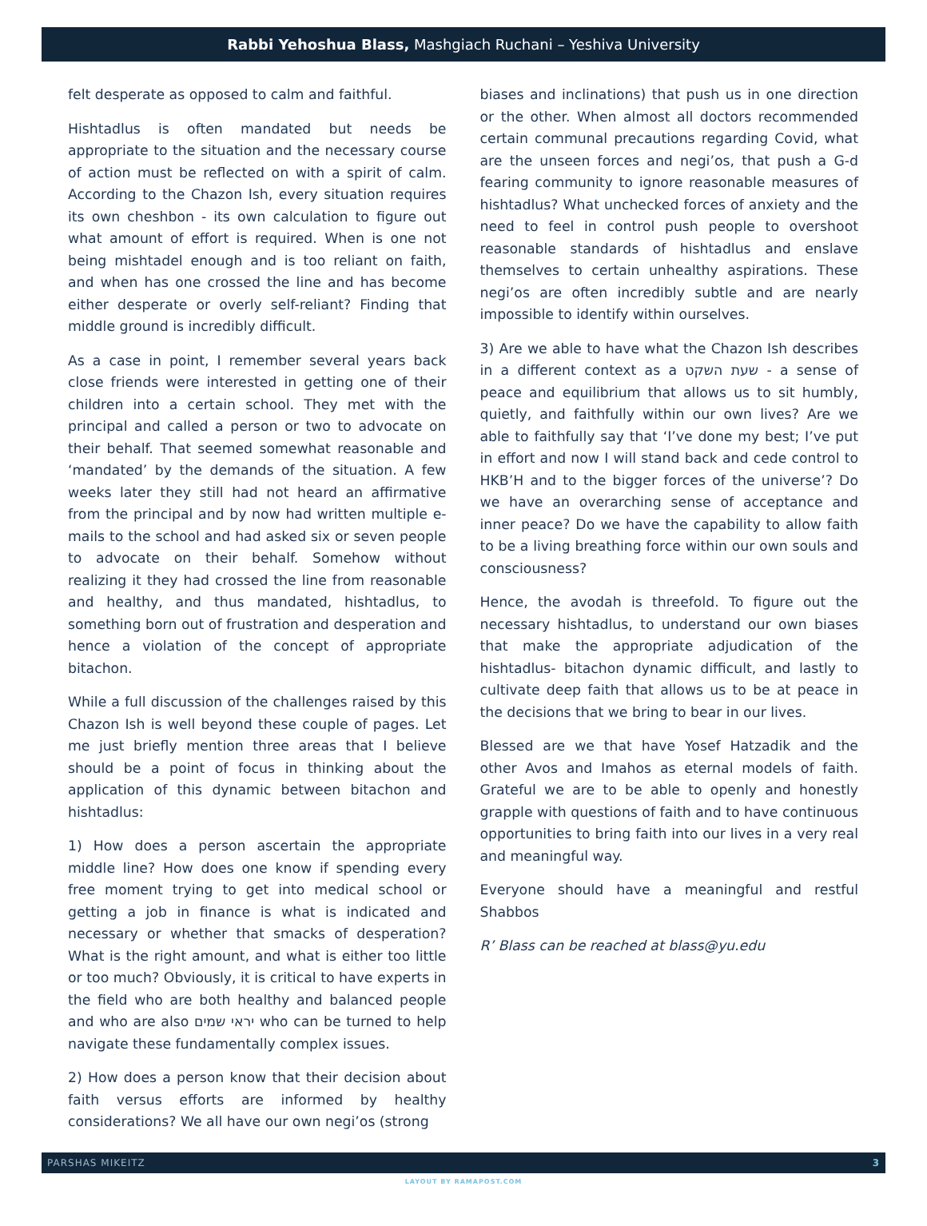Rabbi Yehoshua Blass, Mashgiach Ruchani – Yeshiva University
felt desperate as opposed to calm and faithful.
Hishtadlus is often mandated but needs be appropriate to the situation and the necessary course of action must be reflected on with a spirit of calm. According to the Chazon Ish, every situation requires its own cheshbon - its own calculation to figure out what amount of effort is required. When is one not being mishtadel enough and is too reliant on faith, and when has one crossed the line and has become either desperate or overly self-reliant? Finding that middle ground is incredibly difficult.
As a case in point, I remember several years back close friends were interested in getting one of their children into a certain school. They met with the principal and called a person or two to advocate on their behalf. That seemed somewhat reasonable and ‘mandated’ by the demands of the situation. A few weeks later they still had not heard an affirmative from the principal and by now had written multiple e-mails to the school and had asked six or seven people to advocate on their behalf. Somehow without realizing it they had crossed the line from reasonable and healthy, and thus mandated, hishtadlus, to something born out of frustration and desperation and hence a violation of the concept of appropriate bitachon.
While a full discussion of the challenges raised by this Chazon Ish is well beyond these couple of pages. Let me just briefly mention three areas that I believe should be a point of focus in thinking about the application of this dynamic between bitachon and hishtadlus:
1) How does a person ascertain the appropriate middle line? How does one know if spending every free moment trying to get into medical school or getting a job in finance is what is indicated and necessary or whether that smacks of desperation? What is the right amount, and what is either too little or too much? Obviously, it is critical to have experts in the field who are both healthy and balanced people and who are also יראי שמים who can be turned to help navigate these fundamentally complex issues.
2) How does a person know that their decision about faith versus efforts are informed by healthy considerations? We all have our own negi’os (strong
biases and inclinations) that push us in one direction or the other. When almost all doctors recommended certain communal precautions regarding Covid, what are the unseen forces and negi’os, that push a G-d fearing community to ignore reasonable measures of hishtadlus? What unchecked forces of anxiety and the need to feel in control push people to overshoot reasonable standards of hishtadlus and enslave themselves to certain unhealthy aspirations. These negi’os are often incredibly subtle and are nearly impossible to identify within ourselves.
3) Are we able to have what the Chazon Ish describes in a different context as a שעת השקט - a sense of peace and equilibrium that allows us to sit humbly, quietly, and faithfully within our own lives? Are we able to faithfully say that ‘I’ve done my best; I’ve put in effort and now I will stand back and cede control to HKB’H and to the bigger forces of the universe’? Do we have an overarching sense of acceptance and inner peace? Do we have the capability to allow faith to be a living breathing force within our own souls and consciousness?
Hence, the avodah is threefold. To figure out the necessary hishtadlus, to understand our own biases that make the appropriate adjudication of the hishtadlus- bitachon dynamic difficult, and lastly to cultivate deep faith that allows us to be at peace in the decisions that we bring to bear in our lives.
Blessed are we that have Yosef Hatzadik and the other Avos and Imahos as eternal models of faith. Grateful we are to be able to openly and honestly grapple with questions of faith and to have continuous opportunities to bring faith into our lives in a very real and meaningful way.
Everyone should have a meaningful and restful Shabbos
R’ Blass can be reached at blass@yu.edu
PARSHAS MIKEITZ 3
LAYOUT BY RAMAPOST.COM